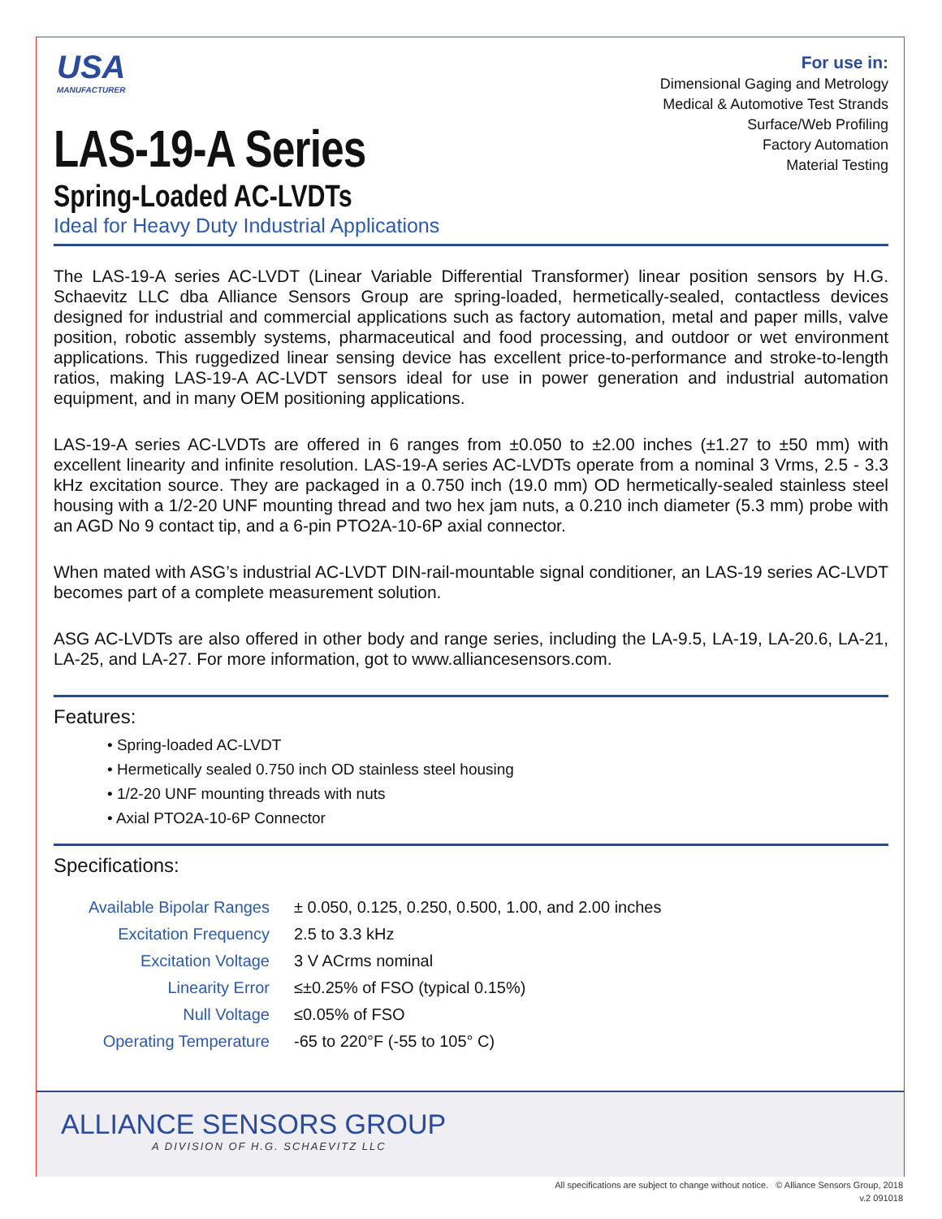USA
MANUFACTURER
For use in:
Dimensional Gaging and Metrology
Medical & Automotive Test Strands
Surface/Web Profiling
Factory Automation
Material Testing
LAS-19-A Series
Spring-Loaded AC-LVDTs
Ideal for Heavy Duty Industrial Applications
The LAS-19-A series AC-LVDT (Linear Variable Differential Transformer) linear position sensors by H.G. Schaevitz LLC dba Alliance Sensors Group are spring-loaded, hermetically-sealed, contactless devices designed for industrial and commercial applications such as factory automation, metal and paper mills, valve position, robotic assembly systems, pharmaceutical and food processing, and outdoor or wet environment applications. This ruggedized linear sensing device has excellent price-to-performance and stroke-to-length ratios, making LAS-19-A AC-LVDT sensors ideal for use in power generation and industrial automation equipment, and in many OEM positioning applications.
LAS-19-A series AC-LVDTs are offered in 6 ranges from ±0.050 to ±2.00 inches (±1.27 to ±50 mm) with excellent linearity and infinite resolution. LAS-19-A series AC-LVDTs operate from a nominal 3 Vrms, 2.5 - 3.3 kHz excitation source. They are packaged in a 0.750 inch (19.0 mm) OD hermetically-sealed stainless steel housing with a 1/2-20 UNF mounting thread and two hex jam nuts, a 0.210 inch diameter (5.3 mm) probe with an AGD No 9 contact tip, and a 6-pin PTO2A-10-6P axial connector.
When mated with ASG’s industrial AC-LVDT DIN-rail-mountable signal conditioner, an LAS-19 series AC-LVDT becomes part of a complete measurement solution.
ASG AC-LVDTs are also offered in other body and range series, including the LA-9.5, LA-19, LA-20.6, LA-21, LA-25, and LA-27. For more information, got to www.alliancesensors.com.
Features:
• Spring-loaded AC-LVDT
• Hermetically sealed 0.750 inch OD stainless steel housing
• 1/2-20 UNF mounting threads with nuts
• Axial PTO2A-10-6P Connector
Specifications:
| Available Bipolar Ranges | ± 0.050, 0.125, 0.250, 0.500, 1.00, and 2.00 inches |
| Excitation Frequency | 2.5 to 3.3 kHz |
| Excitation Voltage | 3 V ACrms nominal |
| Linearity Error | ≤±0.25% of FSO (typical 0.15%) |
| Null Voltage | ≤0.05% of FSO |
| Operating Temperature | -65 to 220°F (-55 to 105° C) |
ALLIANCE SENSORS GROUP
A DIVISION OF H.G. SCHAEVITZ LLC
All specifications are subject to change without notice. © Alliance Sensors Group, 2018
v.2 091018